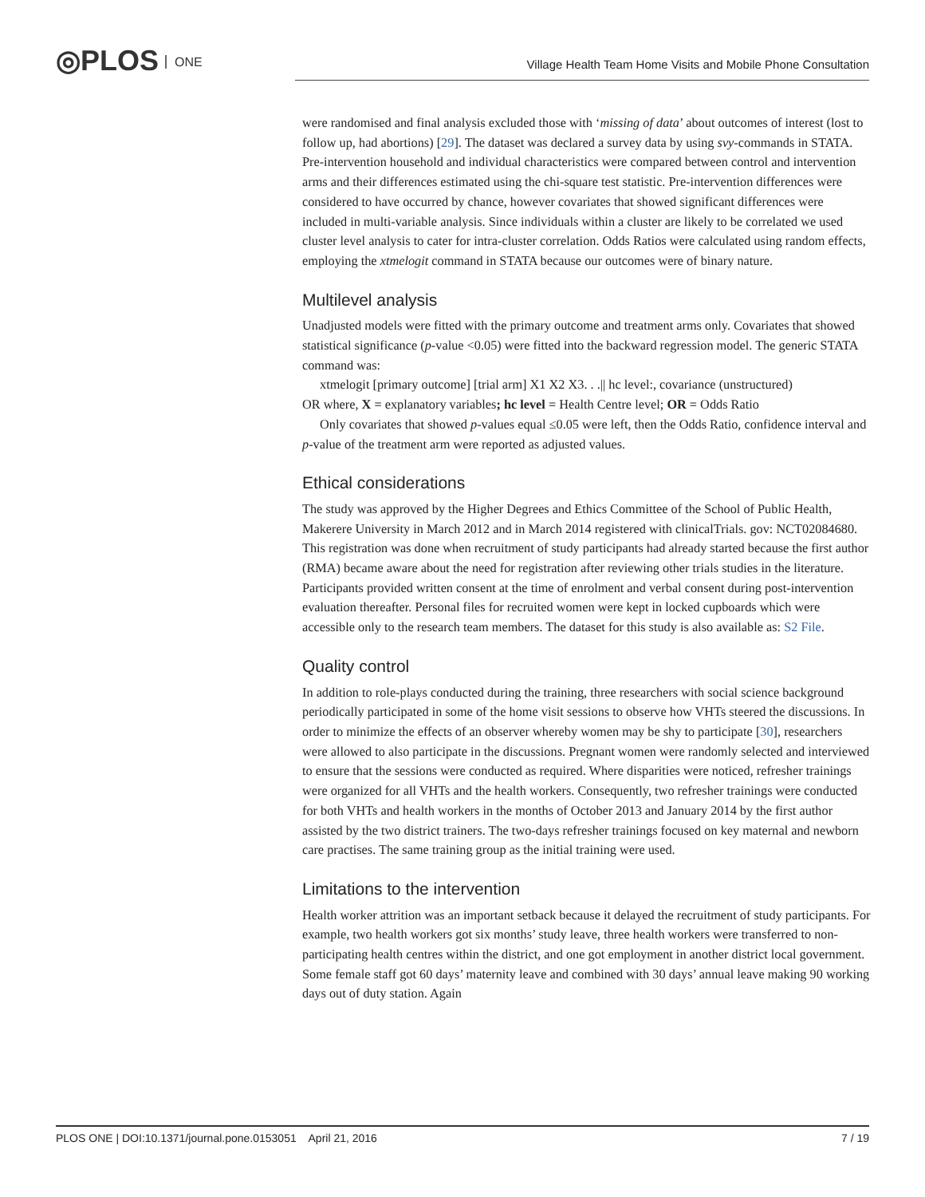◎PLOS ONE
Village Health Team Home Visits and Mobile Phone Consultation
were randomised and final analysis excluded those with ‘missing of data’ about outcomes of interest (lost to follow up, had abortions) [29]. The dataset was declared a survey data by using svy-commands in STATA. Pre-intervention household and individual characteristics were compared between control and intervention arms and their differences estimated using the chi-square test statistic. Pre-intervention differences were considered to have occurred by chance, however covariates that showed significant differences were included in multi-variable analysis. Since individuals within a cluster are likely to be correlated we used cluster level analysis to cater for intra-cluster correlation. Odds Ratios were calculated using random effects, employing the xtmelogit command in STATA because our outcomes were of binary nature.
Multilevel analysis
Unadjusted models were fitted with the primary outcome and treatment arms only. Covariates that showed statistical significance (p-value <0.05) were fitted into the backward regression model. The generic STATA command was:
xtmelogit [primary outcome] [trial arm] X1 X2 X3. . .|| hc level:, covariance (unstructured)
OR where, X = explanatory variables; hc level = Health Centre level; OR = Odds Ratio
Only covariates that showed p-values equal ≤0.05 were left, then the Odds Ratio, confidence interval and p-value of the treatment arm were reported as adjusted values.
Ethical considerations
The study was approved by the Higher Degrees and Ethics Committee of the School of Public Health, Makerere University in March 2012 and in March 2014 registered with clinicalTrials. gov: NCT02084680. This registration was done when recruitment of study participants had already started because the first author (RMA) became aware about the need for registration after reviewing other trials studies in the literature. Participants provided written consent at the time of enrolment and verbal consent during post-intervention evaluation thereafter. Personal files for recruited women were kept in locked cupboards which were accessible only to the research team members. The dataset for this study is also available as: S2 File.
Quality control
In addition to role-plays conducted during the training, three researchers with social science background periodically participated in some of the home visit sessions to observe how VHTs steered the discussions. In order to minimize the effects of an observer whereby women may be shy to participate [30], researchers were allowed to also participate in the discussions. Pregnant women were randomly selected and interviewed to ensure that the sessions were conducted as required. Where disparities were noticed, refresher trainings were organized for all VHTs and the health workers. Consequently, two refresher trainings were conducted for both VHTs and health workers in the months of October 2013 and January 2014 by the first author assisted by the two district trainers. The two-days refresher trainings focused on key maternal and newborn care practises. The same training group as the initial training were used.
Limitations to the intervention
Health worker attrition was an important setback because it delayed the recruitment of study participants. For example, two health workers got six months’ study leave, three health workers were transferred to non-participating health centres within the district, and one got employment in another district local government. Some female staff got 60 days’ maternity leave and combined with 30 days’ annual leave making 90 working days out of duty station. Again
PLOS ONE | DOI:10.1371/journal.pone.0153051 April 21, 2016 7 / 19